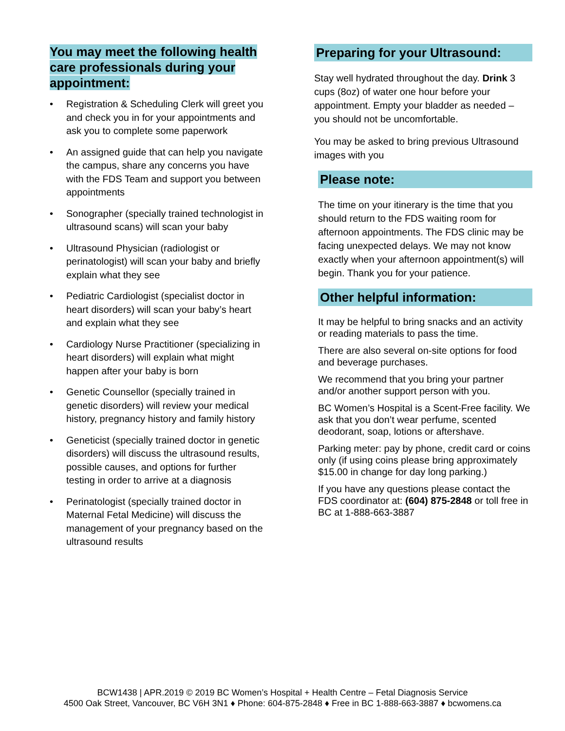You may meet the following health care professionals during your appointment:
• Registration & Scheduling Clerk will greet you and check you in for your appointments and ask you to complete some paperwork
• An assigned guide that can help you navigate the campus, share any concerns you have with the FDS Team and support you between appointments
• Sonographer (specially trained technologist in ultrasound scans) will scan your baby
• Ultrasound Physician (radiologist or perinatologist) will scan your baby and briefly explain what they see
• Pediatric Cardiologist (specialist doctor in heart disorders) will scan your baby’s heart and explain what they see
• Cardiology Nurse Practitioner (specializing in heart disorders) will explain what might happen after your baby is born
• Genetic Counsellor (specially trained in genetic disorders) will review your medical history, pregnancy history and family history
• Geneticist (specially trained doctor in genetic disorders) will discuss the ultrasound results, possible causes, and options for further testing in order to arrive at a diagnosis
• Perinatologist (specially trained doctor in Maternal Fetal Medicine) will discuss the management of your pregnancy based on the ultrasound results
Preparing for your Ultrasound:
Stay well hydrated throughout the day. Drink 3 cups (8oz) of water one hour before your appointment. Empty your bladder as needed – you should not be uncomfortable.
You may be asked to bring previous Ultrasound images with you
Please note:
The time on your itinerary is the time that you should return to the FDS waiting room for afternoon appointments. The FDS clinic may be facing unexpected delays. We may not know exactly when your afternoon appointment(s) will begin. Thank you for your patience.
Other helpful information:
It may be helpful to bring snacks and an activity or reading materials to pass the time.
There are also several on-site options for food and beverage purchases.
We recommend that you bring your partner and/or another support person with you.
BC Women’s Hospital is a Scent-Free facility. We ask that you don’t wear perfume, scented deodorant, soap, lotions or aftershave.
Parking meter: pay by phone, credit card or coins only (if using coins please bring approximately $15.00 in change for day long parking.)
If you have any questions please contact the FDS coordinator at: (604) 875-2848 or toll free in BC at 1-888-663-3887
BCW1438 | APR.2019 © 2019 BC Women’s Hospital + Health Centre – Fetal Diagnosis Service
4500 Oak Street, Vancouver, BC V6H 3N1 ♦ Phone: 604-875-2848 ♦ Free in BC 1-888-663-3887 ♦ bcwomens.ca